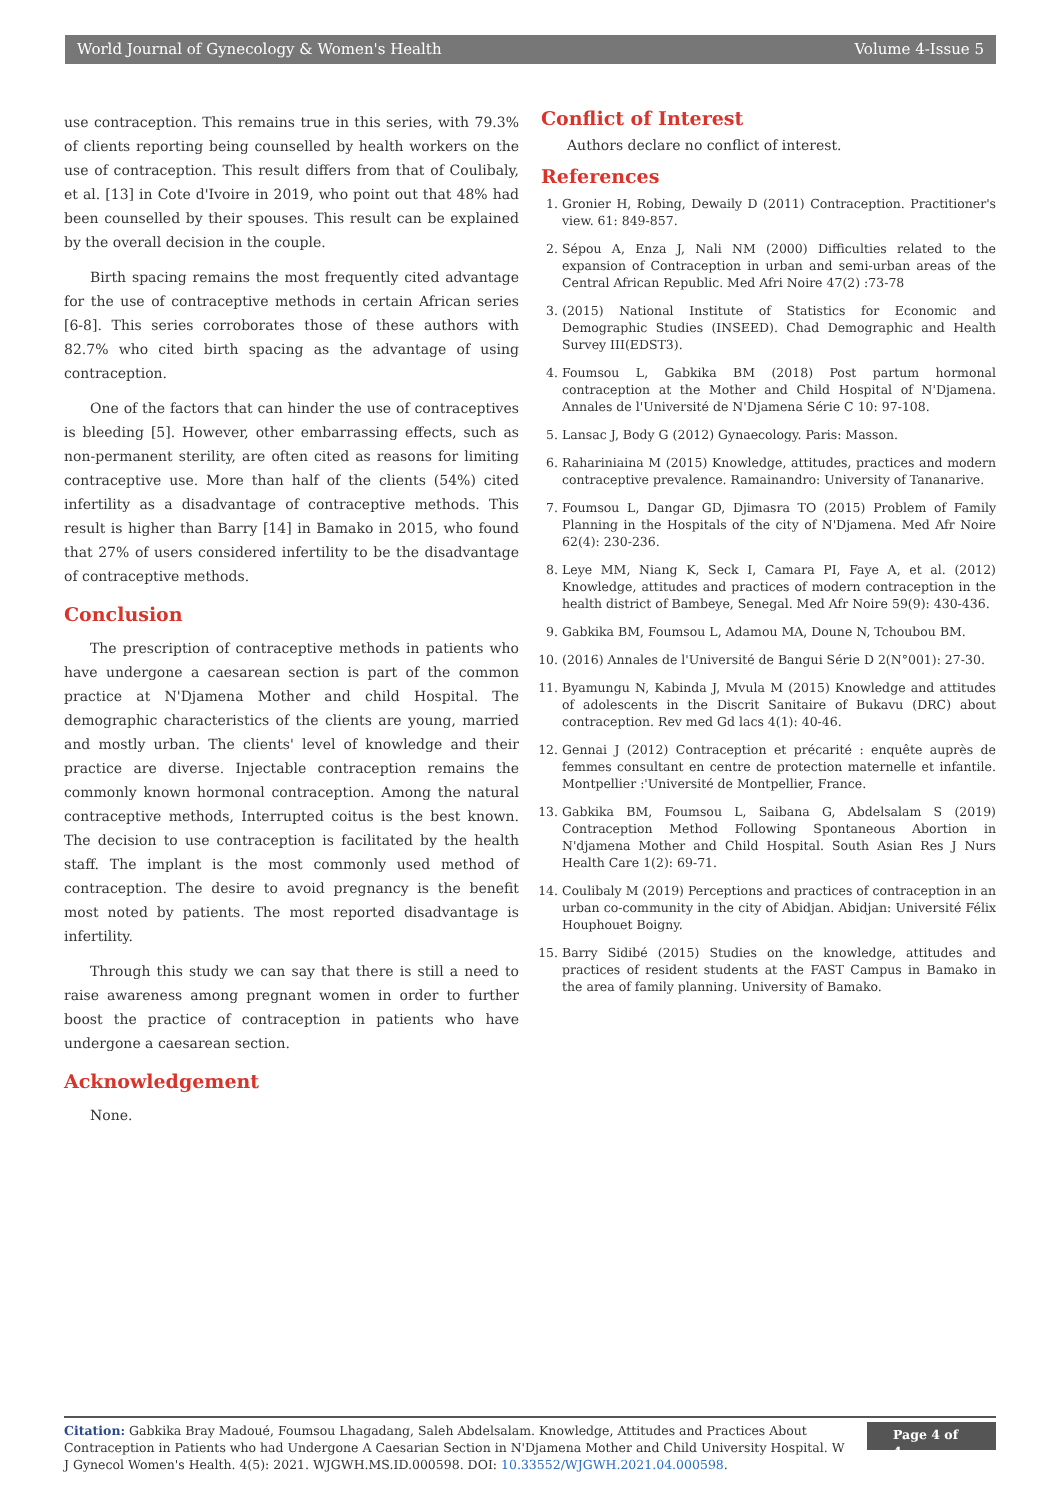World Journal of Gynecology & Women's Health Volume 4-Issue 5
use contraception. This remains true in this series, with 79.3% of clients reporting being counselled by health workers on the use of contraception. This result differs from that of Coulibaly, et al. [13] in Cote d'Ivoire in 2019, who point out that 48% had been counselled by their spouses. This result can be explained by the overall decision in the couple.
Birth spacing remains the most frequently cited advantage for the use of contraceptive methods in certain African series [6-8]. This series corroborates those of these authors with 82.7% who cited birth spacing as the advantage of using contraception.
One of the factors that can hinder the use of contraceptives is bleeding [5]. However, other embarrassing effects, such as non-permanent sterility, are often cited as reasons for limiting contraceptive use. More than half of the clients (54%) cited infertility as a disadvantage of contraceptive methods. This result is higher than Barry [14] in Bamako in 2015, who found that 27% of users considered infertility to be the disadvantage of contraceptive methods.
Conclusion
The prescription of contraceptive methods in patients who have undergone a caesarean section is part of the common practice at N'Djamena Mother and child Hospital. The demographic characteristics of the clients are young, married and mostly urban. The clients' level of knowledge and their practice are diverse. Injectable contraception remains the commonly known hormonal contraception. Among the natural contraceptive methods, Interrupted coitus is the best known. The decision to use contraception is facilitated by the health staff. The implant is the most commonly used method of contraception. The desire to avoid pregnancy is the benefit most noted by patients. The most reported disadvantage is infertility.
Through this study we can say that there is still a need to raise awareness among pregnant women in order to further boost the practice of contraception in patients who have undergone a caesarean section.
Acknowledgement
None.
Conflict of Interest
Authors declare no conflict of interest.
References
1. Gronier H, Robing, Dewaily D (2011) Contraception. Practitioner's view. 61: 849-857.
2. Sépou A, Enza J, Nali NM (2000) Difficulties related to the expansion of Contraception in urban and semi-urban areas of the Central African Republic. Med Afri Noire 47(2) :73-78
3. (2015) National Institute of Statistics for Economic and Demographic Studies (INSEED). Chad Demographic and Health Survey III(EDST3).
4. Foumsou L, Gabkika BM (2018) Post partum hormonal contraception at the Mother and Child Hospital of N'Djamena. Annales de l'Université de N'Djamena Série C 10: 97-108.
5. Lansac J, Body G (2012) Gynaecology. Paris: Masson.
6. Rahariniaina M (2015) Knowledge, attitudes, practices and modern contraceptive prevalence. Ramainandro: University of Tananarive.
7. Foumsou L, Dangar GD, Djimasra TO (2015) Problem of Family Planning in the Hospitals of the city of N'Djamena. Med Afr Noire 62(4): 230-236.
8. Leye MM, Niang K, Seck I, Camara PI, Faye A, et al. (2012) Knowledge, attitudes and practices of modern contraception in the health district of Bambeye, Senegal. Med Afr Noire 59(9): 430-436.
9. Gabkika BM, Foumsou L, Adamou MA, Doune N, Tchoubou BM.
10. (2016) Annales de l'Université de Bangui Série D 2(N°001): 27-30.
11. Byamungu N, Kabinda J, Mvula M (2015) Knowledge and attitudes of adolescents in the Discrit Sanitaire of Bukavu (DRC) about contraception. Rev med Gd lacs 4(1): 40-46.
12. Gennai J (2012) Contraception et précarité : enquête auprès de femmes consultant en centre de protection maternelle et infantile. Montpellier :'Université de Montpellier, France.
13. Gabkika BM, Foumsou L, Saibana G, Abdelsalam S (2019) Contraception Method Following Spontaneous Abortion in N'djamena Mother and Child Hospital. South Asian Res J Nurs Health Care 1(2): 69-71.
14. Coulibaly M (2019) Perceptions and practices of contraception in an urban co-community in the city of Abidjan. Abidjan: Université Félix Houphouet Boigny.
15. Barry Sidibé (2015) Studies on the knowledge, attitudes and practices of resident students at the FAST Campus in Bamako in the area of family planning. University of Bamako.
Citation: Gabkika Bray Madoué, Foumsou Lhagadang, Saleh Abdelsalam. Knowledge, Attitudes and Practices About Contraception in Patients who had Undergone A Caesarian Section in N'Djamena Mother and Child University Hospital. W J Gynecol Women's Health. 4(5): 2021. WJGWH.MS.ID.000598. DOI: 10.33552/WJGWH.2021.04.000598.
Page 4 of 4